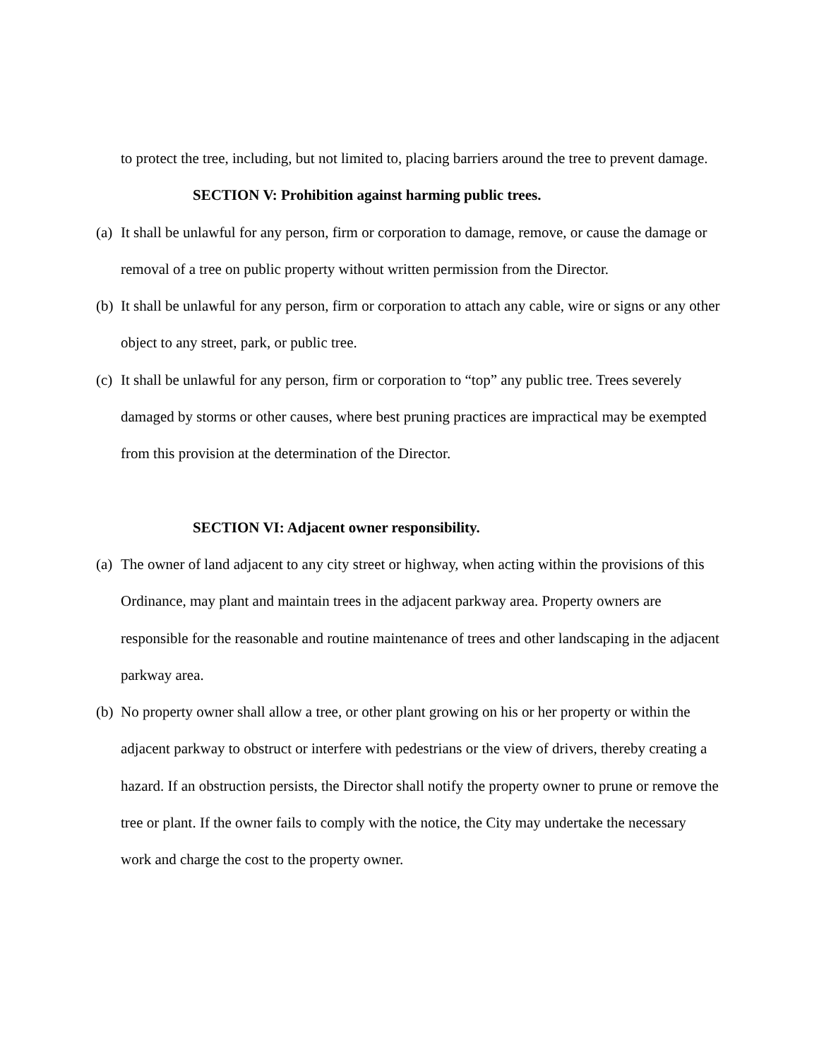to protect the tree, including, but not limited to, placing barriers around the tree to prevent damage.
SECTION V: Prohibition against harming public trees.
(a)
It shall be unlawful for any person, firm or corporation to damage, remove, or cause the damage or removal of a tree on public property without written permission from the Director.
(b)
It shall be unlawful for any person, firm or corporation to attach any cable, wire or signs or any other object to any street, park, or public tree.
(c)
It shall be unlawful for any person, firm or corporation to “top” any public tree. Trees severely damaged by storms or other causes, where best pruning practices are impractical may be exempted from this provision at the determination of the Director.
SECTION VI: Adjacent owner responsibility.
(a)
The owner of land adjacent to any city street or highway, when acting within the provisions of this Ordinance, may plant and maintain trees in the adjacent parkway area. Property owners are responsible for the reasonable and routine maintenance of trees and other landscaping in the adjacent parkway area.
(b)
No property owner shall allow a tree, or other plant growing on his or her property or within the adjacent parkway to obstruct or interfere with pedestrians or the view of drivers, thereby creating a hazard. If an obstruction persists, the Director shall notify the property owner to prune or remove the tree or plant. If the owner fails to comply with the notice, the City may undertake the necessary work and charge the cost to the property owner.